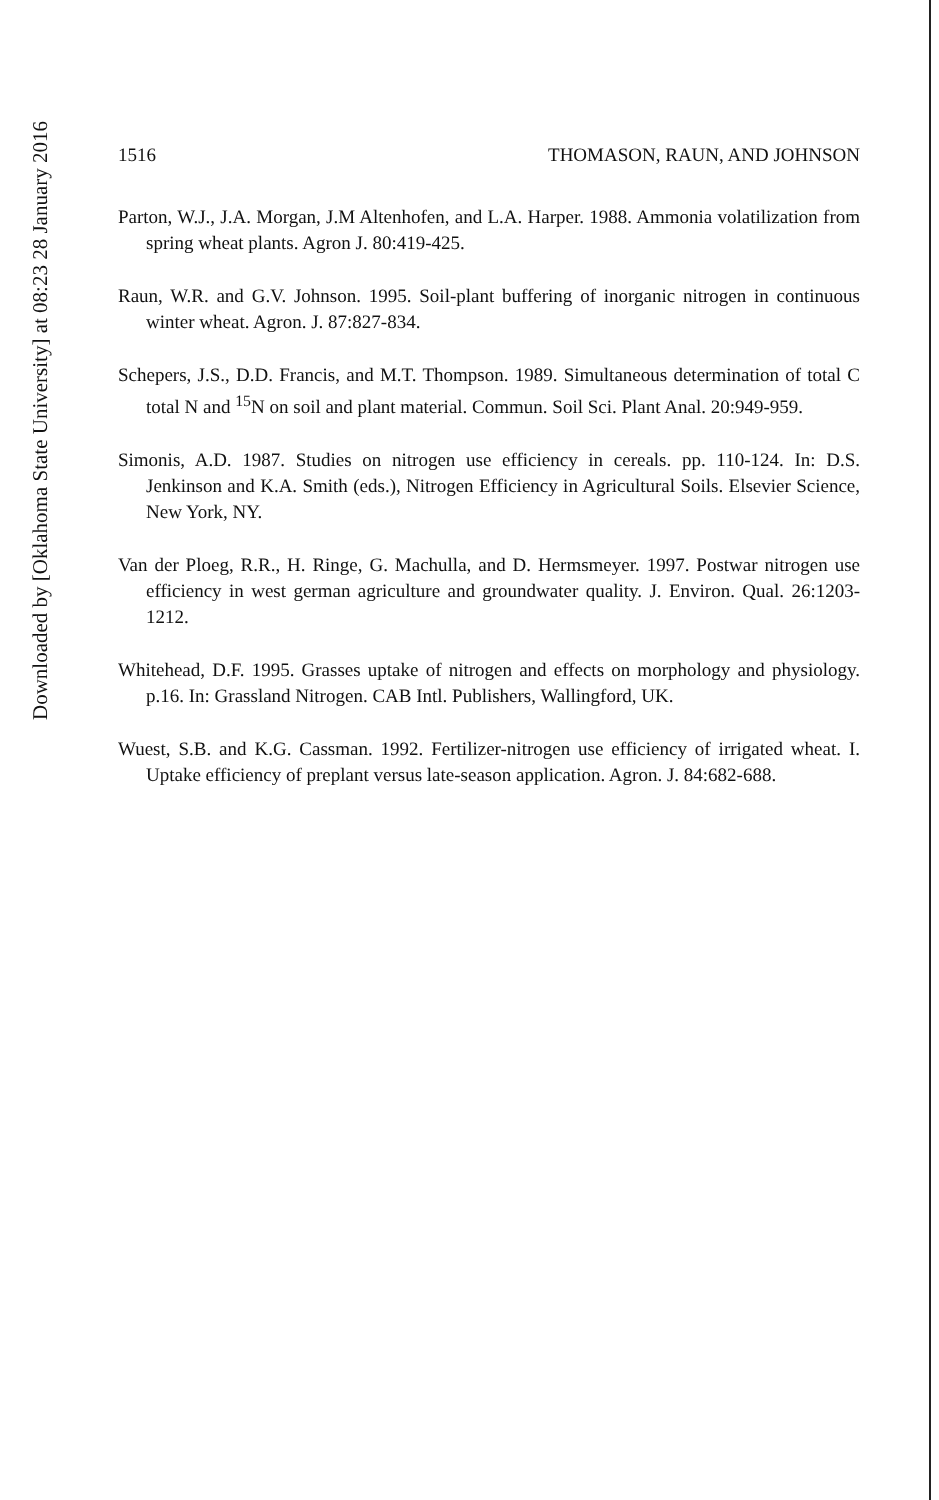1516 THOMASON, RAUN, AND JOHNSON
Parton, W.J., J.A. Morgan, J.M Altenhofen, and L.A. Harper. 1988. Ammonia volatilization from spring wheat plants. Agron J. 80:419-425.
Raun, W.R. and G.V. Johnson. 1995. Soil-plant buffering of inorganic nitrogen in continuous winter wheat. Agron. J. 87:827-834.
Schepers, J.S., D.D. Francis, and M.T. Thompson. 1989. Simultaneous determination of total C total N and <sup>15</sup>N on soil and plant material. Commun. Soil Sci. Plant Anal. 20:949-959.
Simonis, A.D. 1987. Studies on nitrogen use efficiency in cereals. pp. 110-124. In: D.S. Jenkinson and K.A. Smith (eds.), Nitrogen Efficiency in Agricultural Soils. Elsevier Science, New York, NY.
Van der Ploeg, R.R., H. Ringe, G. Machulla, and D. Hermsmeyer. 1997. Postwar nitrogen use efficiency in west german agriculture and groundwater quality. J. Environ. Qual. 26:1203-1212.
Whitehead, D.F. 1995. Grasses uptake of nitrogen and effects on morphology and physiology. p.16. In: Grassland Nitrogen. CAB Intl. Publishers, Wallingford, UK.
Wuest, S.B. and K.G. Cassman. 1992. Fertilizer-nitrogen use efficiency of irrigated wheat. I. Uptake efficiency of preplant versus late-season application. Agron. J. 84:682-688.
Downloaded by [Oklahoma State University] at 08:23 28 January 2016